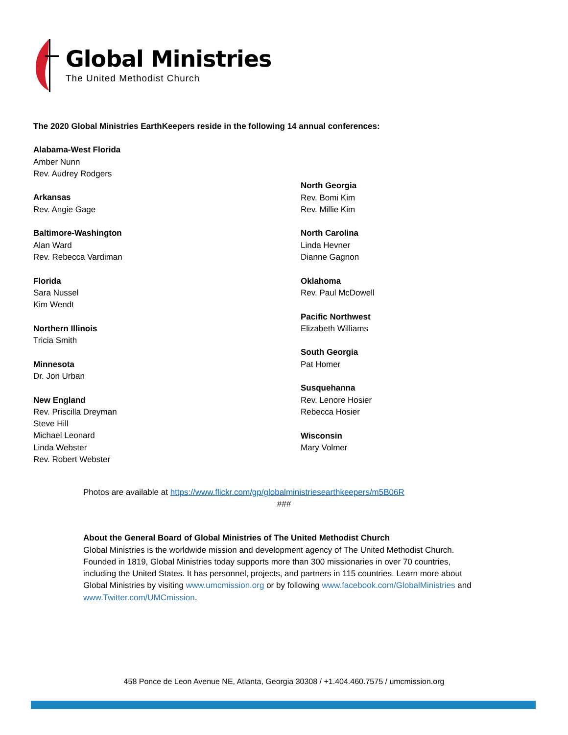Global Ministries
The United Methodist Church
The 2020 Global Ministries EarthKeepers reside in the following 14 annual conferences:
Alabama-West Florida
Amber Nunn
Rev. Audrey Rodgers
Arkansas
Rev. Angie Gage
Baltimore-Washington
Alan Ward
Rev. Rebecca Vardiman
Florida
Sara Nussel
Kim Wendt
Northern Illinois
Tricia Smith
Minnesota
Dr. Jon Urban
New England
Rev. Priscilla Dreyman
Steve Hill
Michael Leonard
Linda Webster
Rev. Robert Webster
North Georgia
Rev. Bomi Kim
Rev. Millie Kim
North Carolina
Linda Hevner
Dianne Gagnon
Oklahoma
Rev. Paul McDowell
Pacific Northwest
Elizabeth Williams
South Georgia
Pat Homer
Susquehanna
Rev. Lenore Hosier
Rebecca Hosier
Wisconsin
Mary Volmer
Photos are available at https://www.flickr.com/gp/globalministriesearthkeepers/m5B06R
###
About the General Board of Global Ministries of The United Methodist Church
Global Ministries is the worldwide mission and development agency of The United Methodist Church. Founded in 1819, Global Ministries today supports more than 300 missionaries in over 70 countries, including the United States. It has personnel, projects, and partners in 115 countries. Learn more about Global Ministries by visiting www.umcmission.org or by following www.facebook.com/GlobalMinistries and www.Twitter.com/UMCmission.
458 Ponce de Leon Avenue NE, Atlanta, Georgia 30308 / +1.404.460.7575 / umcmission.org